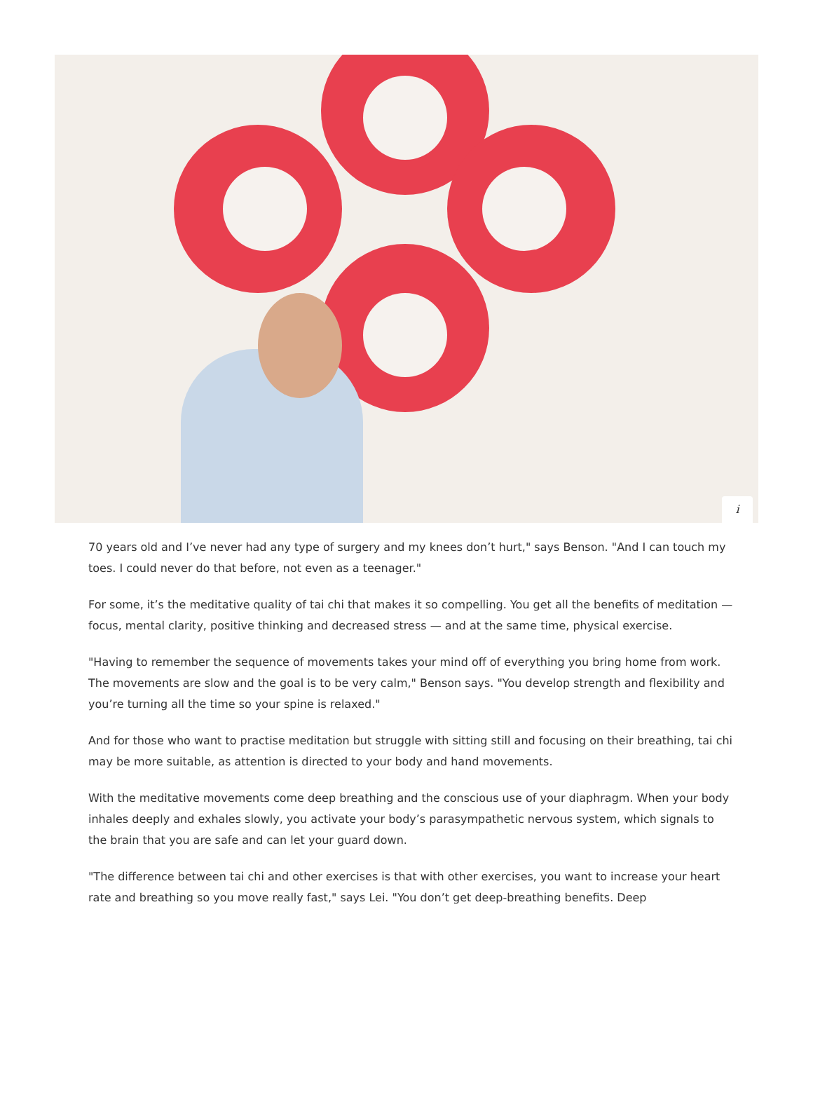i
70 years old and I’ve never had any type of surgery and my knees don’t hurt," says Benson. "And I can touch my toes. I could never do that before, not even as a teenager."
For some, it’s the meditative quality of tai chi that makes it so compelling. You get all the benefits of meditation — focus, mental clarity, positive thinking and decreased stress — and at the same time, physical exercise.
"Having to remember the sequence of movements takes your mind off of everything you bring home from work. The movements are slow and the goal is to be very calm," Benson says. "You develop strength and flexibility and you’re turning all the time so your spine is relaxed."
And for those who want to practise meditation but struggle with sitting still and focusing on their breathing, tai chi may be more suitable, as attention is directed to your body and hand movements.
With the meditative movements come deep breathing and the conscious use of your diaphragm. When your body inhales deeply and exhales slowly, you activate your body’s parasympathetic nervous system, which signals to the brain that you are safe and can let your guard down.
"The difference between tai chi and other exercises is that with other exercises, you want to increase your heart rate and breathing so you move really fast," says Lei. "You don’t get deep-breathing benefits. Deep